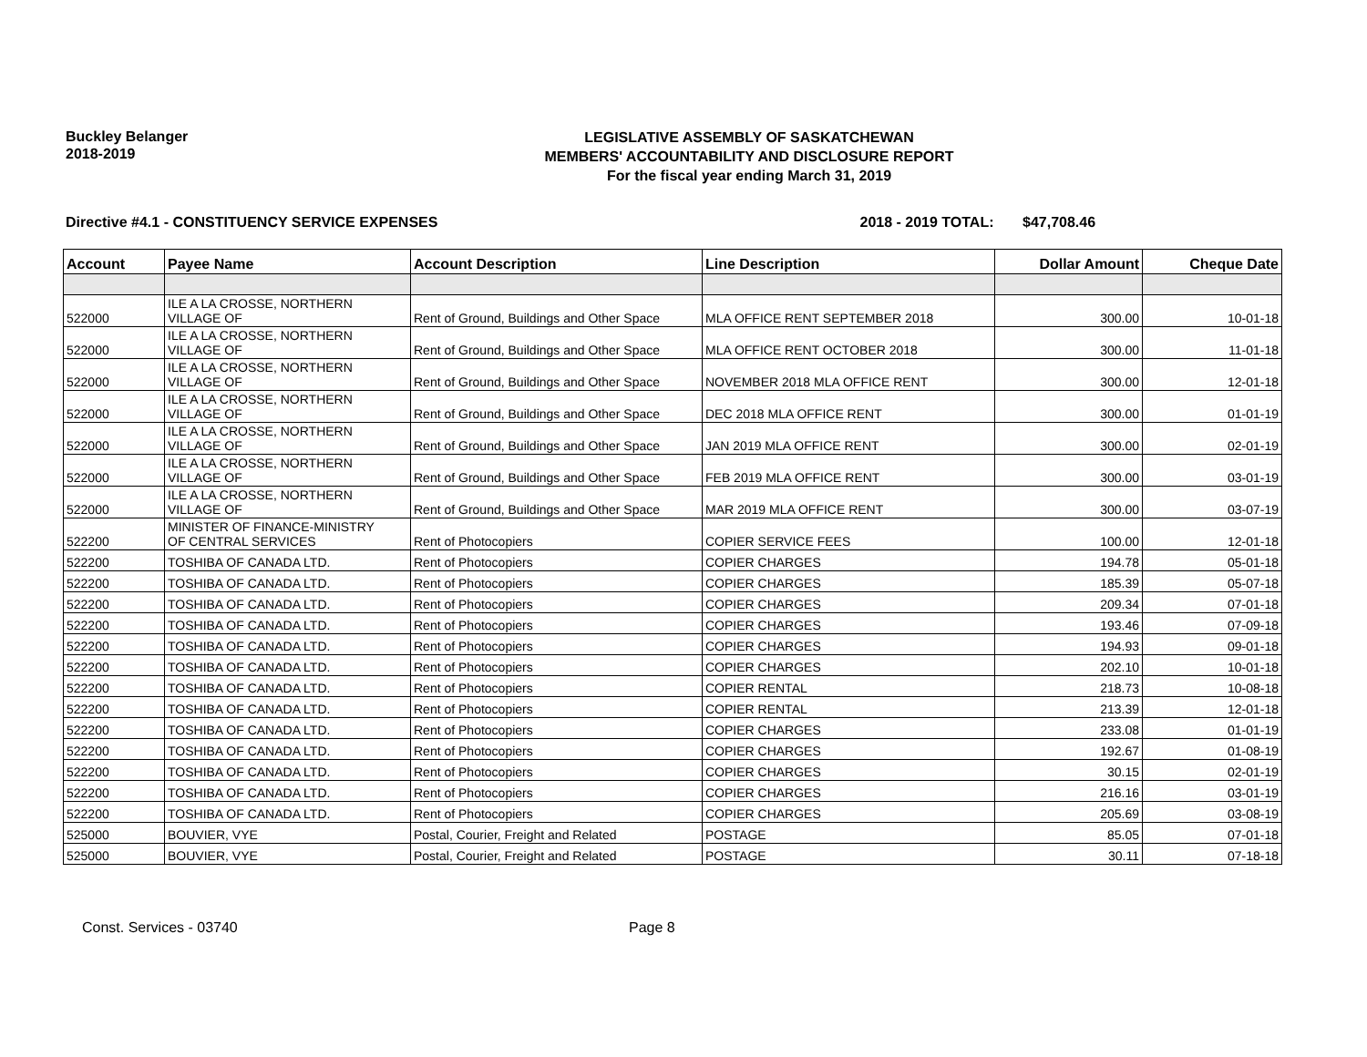Buckley Belanger
2018-2019
LEGISLATIVE ASSEMBLY OF SASKATCHEWAN
MEMBERS' ACCOUNTABILITY AND DISCLOSURE REPORT
For the fiscal year ending March 31, 2019
Directive #4.1 - CONSTITUENCY SERVICE EXPENSES 2018 - 2019 TOTAL: $47,708.46
| Account | Payee Name | Account Description | Line Description | Dollar Amount | Cheque Date |
| --- | --- | --- | --- | --- | --- |
| 522000 | ILE A LA CROSSE, NORTHERN VILLAGE OF | Rent of Ground, Buildings and Other Space | MLA OFFICE RENT SEPTEMBER 2018 | 300.00 | 10-01-18 |
| 522000 | ILE A LA CROSSE, NORTHERN VILLAGE OF | Rent of Ground, Buildings and Other Space | MLA OFFICE RENT OCTOBER 2018 | 300.00 | 11-01-18 |
| 522000 | ILE A LA CROSSE, NORTHERN VILLAGE OF | Rent of Ground, Buildings and Other Space | NOVEMBER 2018 MLA OFFICE RENT | 300.00 | 12-01-18 |
| 522000 | ILE A LA CROSSE, NORTHERN VILLAGE OF | Rent of Ground, Buildings and Other Space | DEC 2018 MLA OFFICE RENT | 300.00 | 01-01-19 |
| 522000 | ILE A LA CROSSE, NORTHERN VILLAGE OF | Rent of Ground, Buildings and Other Space | JAN 2019 MLA OFFICE RENT | 300.00 | 02-01-19 |
| 522000 | ILE A LA CROSSE, NORTHERN VILLAGE OF | Rent of Ground, Buildings and Other Space | FEB 2019 MLA OFFICE RENT | 300.00 | 03-01-19 |
| 522000 | ILE A LA CROSSE, NORTHERN VILLAGE OF | Rent of Ground, Buildings and Other Space | MAR 2019 MLA OFFICE RENT | 300.00 | 03-07-19 |
| 522200 | MINISTER OF FINANCE-MINISTRY OF CENTRAL SERVICES | Rent of Photocopiers | COPIER SERVICE FEES | 100.00 | 12-01-18 |
| 522200 | TOSHIBA OF CANADA LTD. | Rent of Photocopiers | COPIER CHARGES | 194.78 | 05-01-18 |
| 522200 | TOSHIBA OF CANADA LTD. | Rent of Photocopiers | COPIER CHARGES | 185.39 | 05-07-18 |
| 522200 | TOSHIBA OF CANADA LTD. | Rent of Photocopiers | COPIER CHARGES | 209.34 | 07-01-18 |
| 522200 | TOSHIBA OF CANADA LTD. | Rent of Photocopiers | COPIER CHARGES | 193.46 | 07-09-18 |
| 522200 | TOSHIBA OF CANADA LTD. | Rent of Photocopiers | COPIER CHARGES | 194.93 | 09-01-18 |
| 522200 | TOSHIBA OF CANADA LTD. | Rent of Photocopiers | COPIER CHARGES | 202.10 | 10-01-18 |
| 522200 | TOSHIBA OF CANADA LTD. | Rent of Photocopiers | COPIER RENTAL | 218.73 | 10-08-18 |
| 522200 | TOSHIBA OF CANADA LTD. | Rent of Photocopiers | COPIER RENTAL | 213.39 | 12-01-18 |
| 522200 | TOSHIBA OF CANADA LTD. | Rent of Photocopiers | COPIER CHARGES | 233.08 | 01-01-19 |
| 522200 | TOSHIBA OF CANADA LTD. | Rent of Photocopiers | COPIER CHARGES | 192.67 | 01-08-19 |
| 522200 | TOSHIBA OF CANADA LTD. | Rent of Photocopiers | COPIER CHARGES | 30.15 | 02-01-19 |
| 522200 | TOSHIBA OF CANADA LTD. | Rent of Photocopiers | COPIER CHARGES | 216.16 | 03-01-19 |
| 522200 | TOSHIBA OF CANADA LTD. | Rent of Photocopiers | COPIER CHARGES | 205.69 | 03-08-19 |
| 525000 | BOUVIER, VYE | Postal, Courier, Freight and Related | POSTAGE | 85.05 | 07-01-18 |
| 525000 | BOUVIER, VYE | Postal, Courier, Freight and Related | POSTAGE | 30.11 | 07-18-18 |
Const. Services - 03740 Page 8